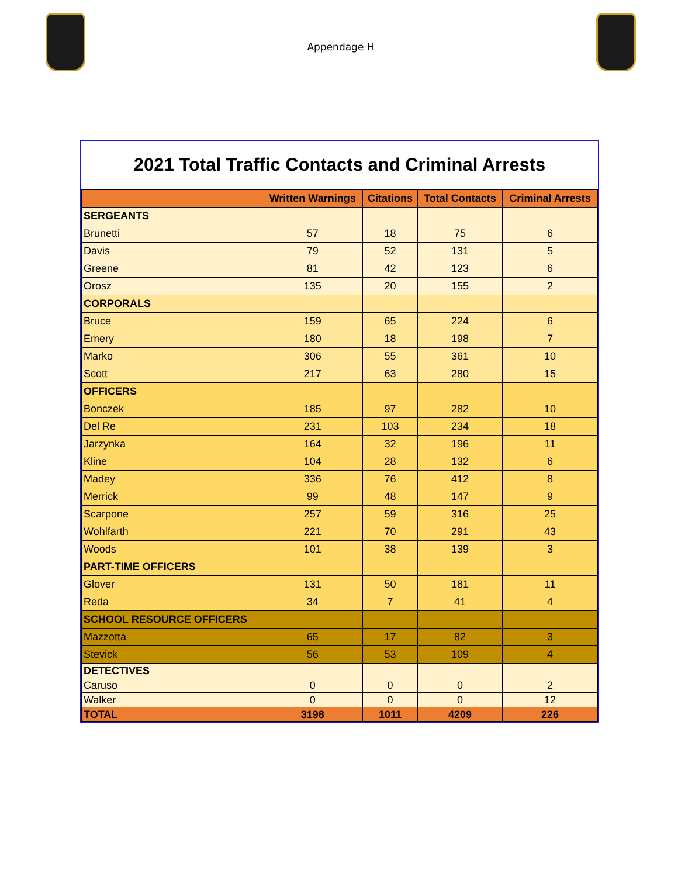Appendage H
2021 Total Traffic Contacts and Criminal Arrests
| | Written Warnings | Citations | Total Contacts | Criminal Arrests |
| --- | --- | --- | --- | --- |
| SERGEANTS | | | | |
| Brunetti | 57 | 18 | 75 | 6 |
| Davis | 79 | 52 | 131 | 5 |
| Greene | 81 | 42 | 123 | 6 |
| Orosz | 135 | 20 | 155 | 2 |
| CORPORALS | | | | |
| Bruce | 159 | 65 | 224 | 6 |
| Emery | 180 | 18 | 198 | 7 |
| Marko | 306 | 55 | 361 | 10 |
| Scott | 217 | 63 | 280 | 15 |
| OFFICERS | | | | |
| Bonczek | 185 | 97 | 282 | 10 |
| Del Re | 231 | 103 | 234 | 18 |
| Jarzynka | 164 | 32 | 196 | 11 |
| Kline | 104 | 28 | 132 | 6 |
| Madey | 336 | 76 | 412 | 8 |
| Merrick | 99 | 48 | 147 | 9 |
| Scarpone | 257 | 59 | 316 | 25 |
| Wohlfarth | 221 | 70 | 291 | 43 |
| Woods | 101 | 38 | 139 | 3 |
| PART-TIME OFFICERS | | | | |
| Glover | 131 | 50 | 181 | 11 |
| Reda | 34 | 7 | 41 | 4 |
| SCHOOL RESOURCE OFFICERS | | | | |
| Mazzotta | 65 | 17 | 82 | 3 |
| Stevick | 56 | 53 | 109 | 4 |
| DETECTIVES | | | | |
| Caruso | 0 | 0 | 0 | 2 |
| Walker | 0 | 0 | 0 | 12 |
| TOTAL | 3198 | 1011 | 4209 | 226 |